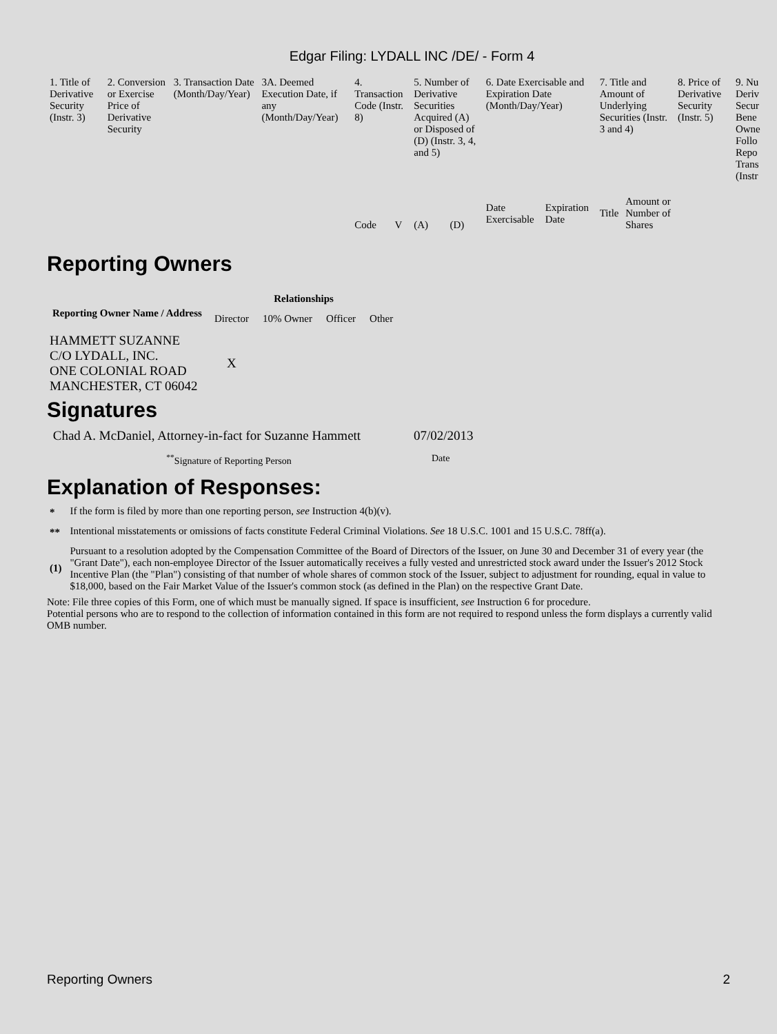Edgar Filing: LYDALL INC /DE/ - Form 4
| 1. Title of Derivative Security (Instr. 3) | 2. Conversion or Exercise Price of Derivative Security | 3. Transaction Date (Month/Day/Year) | 3A. Deemed Execution Date, if any (Month/Day/Year) | 4. Transaction Code (Instr. 8) | | 5. Number of Derivative Securities Acquired (A) or Disposed of (D) (Instr. 3, 4, and 5) | | 6. Date Exercisable and Expiration Date (Month/Day/Year) | | 7. Title and Amount of Underlying Securities (Instr. 3 and 4) | | 8. Price of Derivative Security (Instr. 5) | 9. Nu Deriv Secur Bene Owne Follo Repo Trans (Instr |
| | | | | Code | V | (A) | (D) | Date Exercisable | Expiration Date | Title | Amount or Number of Shares | | |
Reporting Owners
| Reporting Owner Name / Address | Relationships | | | |
| --- | --- | --- | --- | --- |
| | Director | 10% Owner | Officer | Other |
| HAMMETT SUZANNE C/O LYDALL, INC. ONE COLONIAL ROAD MANCHESTER, CT 06042 | X | | | |
Signatures
| Chad A. McDaniel, Attorney-in-fact for Suzanne Hammett | 07/02/2013 |
| <sup>**</sup> Signature of Reporting Person | Date |
Explanation of Responses:
| * | If the form is filed by more than one reporting person, see Instruction 4(b)(v). |
| ** | Intentional misstatements or omissions of facts constitute Federal Criminal Violations. See 18 U.S.C. 1001 and 15 U.S.C. 78ff(a). |
| (1) | Pursuant to a resolution adopted by the Compensation Committee of the Board of Directors of the Issuer, on June 30 and December 31 of every year (the "Grant Date"), each non-employee Director of the Issuer automatically receives a fully vested and unrestricted stock award under the Issuer's 2012 Stock Incentive Plan (the "Plan") consisting of that number of whole shares of common stock of the Issuer, subject to adjustment for rounding, equal in value to $18,000, based on the Fair Market Value of the Issuer's common stock (as defined in the Plan) on the respective Grant Date. |
Note: File three copies of this Form, one of which must be manually signed. If space is insufficient, see Instruction 6 for procedure.
Potential persons who are to respond to the collection of information contained in this form are not required to respond unless the form displays a currently valid OMB number.
Reporting Owners 2